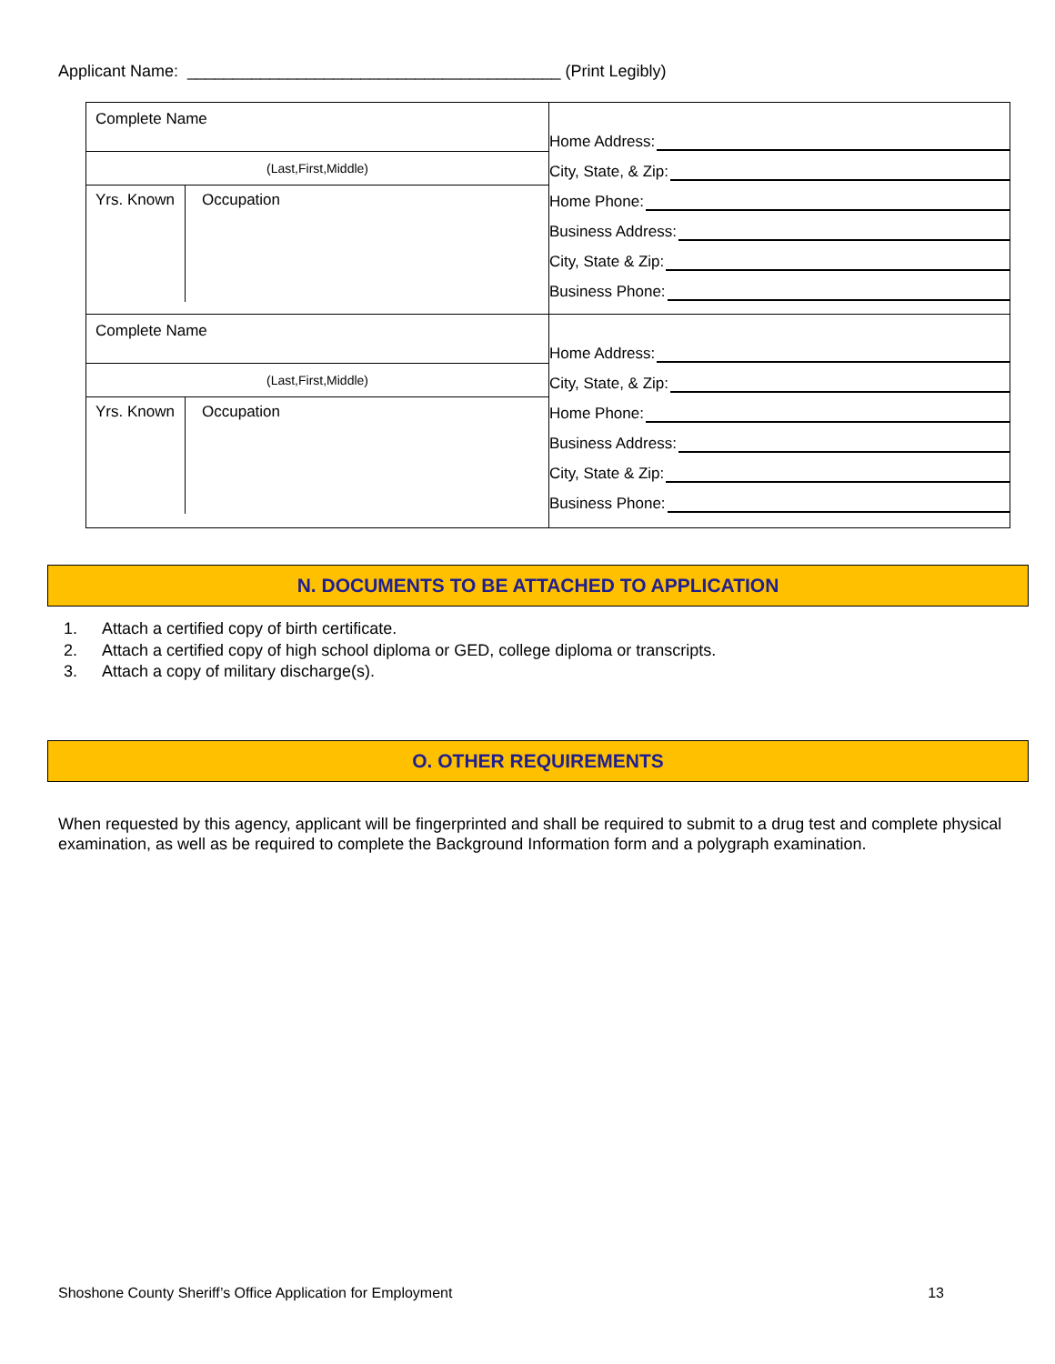Applicant Name: _________________________________________ (Print Legibly)
| Complete Name (Last,First,Middle) Yrs. Known Occupation | Home Address: City, State, & Zip: Home Phone: Business Address: City, State & Zip: Business Phone: |
| Complete Name (Last,First,Middle) Yrs. Known Occupation | Home Address: City, State, & Zip: Home Phone: Business Address: City, State & Zip: Business Phone: |
N. DOCUMENTS TO BE ATTACHED TO APPLICATION
1. Attach a certified copy of birth certificate.
2. Attach a certified copy of high school diploma or GED, college diploma or transcripts.
3. Attach a copy of military discharge(s).
O. OTHER REQUIREMENTS
When requested by this agency, applicant will be fingerprinted and shall be required to submit to a drug test and complete physical examination, as well as be required to complete the Background Information form and a polygraph examination.
Shoshone County Sheriff’s Office Application for Employment 13